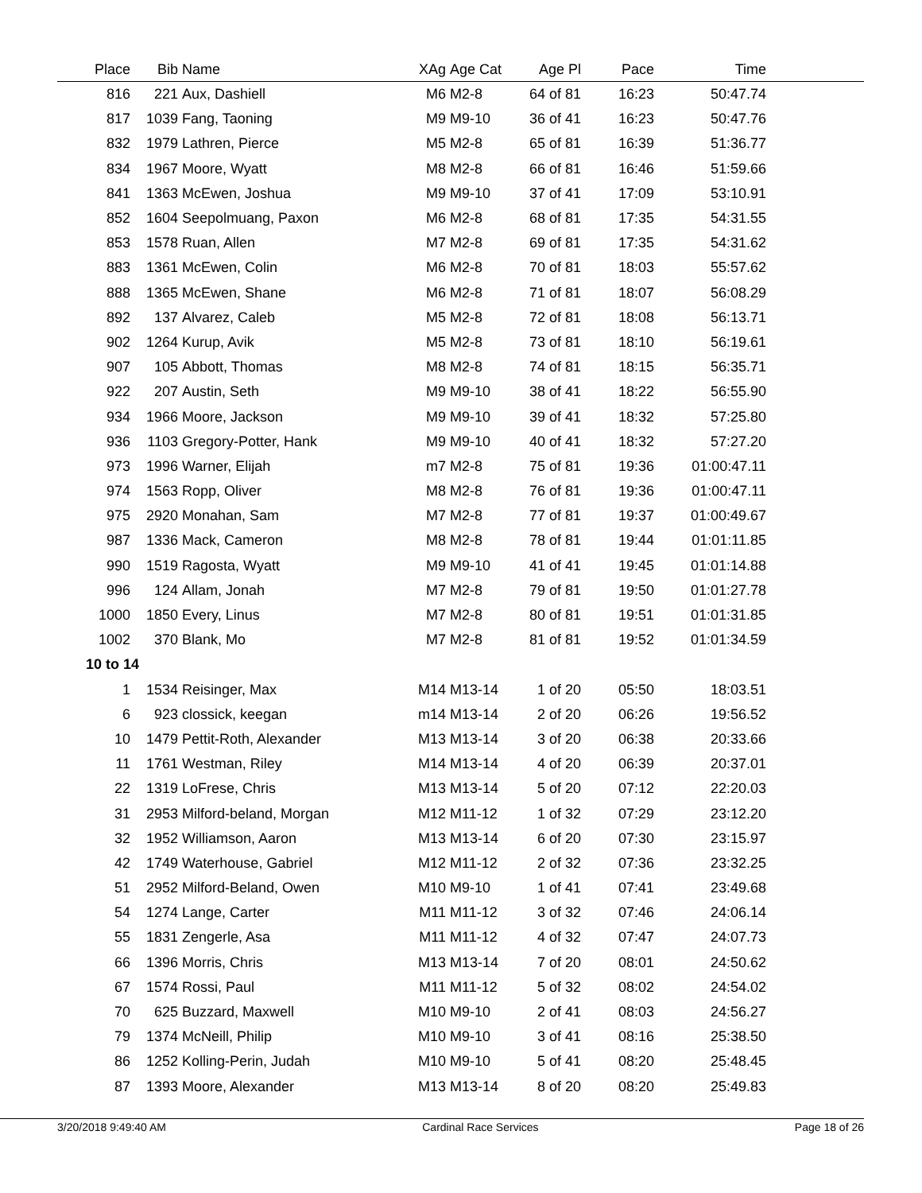| Place | Bib | Name | XAg | Age Cat | Age Pl | Pace | Time | |
| --- | --- | --- | --- | --- | --- | --- | --- | --- |
| 816 | 221 | Aux, Dashiell | M6 | M2-8 | 64 of 81 | 16:23 | 50:47.74 | |
| 817 | 1039 | Fang, Taoning | M9 | M9-10 | 36 of 41 | 16:23 | 50:47.76 | |
| 832 | 1979 | Lathren, Pierce | M5 | M2-8 | 65 of 81 | 16:39 | 51:36.77 | |
| 834 | 1967 | Moore, Wyatt | M8 | M2-8 | 66 of 81 | 16:46 | 51:59.66 | |
| 841 | 1363 | McEwen, Joshua | M9 | M9-10 | 37 of 41 | 17:09 | 53:10.91 | |
| 852 | 1604 | Seepolmuang, Paxon | M6 | M2-8 | 68 of 81 | 17:35 | 54:31.55 | |
| 853 | 1578 | Ruan, Allen | M7 | M2-8 | 69 of 81 | 17:35 | 54:31.62 | |
| 883 | 1361 | McEwen, Colin | M6 | M2-8 | 70 of 81 | 18:03 | 55:57.62 | |
| 888 | 1365 | McEwen, Shane | M6 | M2-8 | 71 of 81 | 18:07 | 56:08.29 | |
| 892 | 137 | Alvarez, Caleb | M5 | M2-8 | 72 of 81 | 18:08 | 56:13.71 | |
| 902 | 1264 | Kurup, Avik | M5 | M2-8 | 73 of 81 | 18:10 | 56:19.61 | |
| 907 | 105 | Abbott, Thomas | M8 | M2-8 | 74 of 81 | 18:15 | 56:35.71 | |
| 922 | 207 | Austin, Seth | M9 | M9-10 | 38 of 41 | 18:22 | 56:55.90 | |
| 934 | 1966 | Moore, Jackson | M9 | M9-10 | 39 of 41 | 18:32 | 57:25.80 | |
| 936 | 1103 | Gregory-Potter, Hank | M9 | M9-10 | 40 of 41 | 18:32 | 57:27.20 | |
| 973 | 1996 | Warner, Elijah | m7 | M2-8 | 75 of 81 | 19:36 | 01:00:47.11 | |
| 974 | 1563 | Ropp, Oliver | M8 | M2-8 | 76 of 81 | 19:36 | 01:00:47.11 | |
| 975 | 2920 | Monahan, Sam | M7 | M2-8 | 77 of 81 | 19:37 | 01:00:49.67 | |
| 987 | 1336 | Mack, Cameron | M8 | M2-8 | 78 of 81 | 19:44 | 01:01:11.85 | |
| 990 | 1519 | Ragosta, Wyatt | M9 | M9-10 | 41 of 41 | 19:45 | 01:01:14.88 | |
| 996 | 124 | Allam, Jonah | M7 | M2-8 | 79 of 81 | 19:50 | 01:01:27.78 | |
| 1000 | 1850 | Every, Linus | M7 | M2-8 | 80 of 81 | 19:51 | 01:01:31.85 | |
| 1002 | 370 | Blank, Mo | M7 | M2-8 | 81 of 81 | 19:52 | 01:01:34.59 | |
| 10 to 14 | | | | | | | | |
| 1 | 1534 | Reisinger, Max | M14 | M13-14 | 1 of 20 | 05:50 | 18:03.51 | |
| 6 | 923 | clossick, keegan | m14 | M13-14 | 2 of 20 | 06:26 | 19:56.52 | |
| 10 | 1479 | Pettit-Roth, Alexander | M13 | M13-14 | 3 of 20 | 06:38 | 20:33.66 | |
| 11 | 1761 | Westman, Riley | M14 | M13-14 | 4 of 20 | 06:39 | 20:37.01 | |
| 22 | 1319 | LoFrese, Chris | M13 | M13-14 | 5 of 20 | 07:12 | 22:20.03 | |
| 31 | 2953 | Milford-beland, Morgan | M12 | M11-12 | 1 of 32 | 07:29 | 23:12.20 | |
| 32 | 1952 | Williamson, Aaron | M13 | M13-14 | 6 of 20 | 07:30 | 23:15.97 | |
| 42 | 1749 | Waterhouse, Gabriel | M12 | M11-12 | 2 of 32 | 07:36 | 23:32.25 | |
| 51 | 2952 | Milford-Beland, Owen | M10 | M9-10 | 1 of 41 | 07:41 | 23:49.68 | |
| 54 | 1274 | Lange, Carter | M11 | M11-12 | 3 of 32 | 07:46 | 24:06.14 | |
| 55 | 1831 | Zengerle, Asa | M11 | M11-12 | 4 of 32 | 07:47 | 24:07.73 | |
| 66 | 1396 | Morris, Chris | M13 | M13-14 | 7 of 20 | 08:01 | 24:50.62 | |
| 67 | 1574 | Rossi, Paul | M11 | M11-12 | 5 of 32 | 08:02 | 24:54.02 | |
| 70 | 625 | Buzzard, Maxwell | M10 | M9-10 | 2 of 41 | 08:03 | 24:56.27 | |
| 79 | 1374 | McNeill, Philip | M10 | M9-10 | 3 of 41 | 08:16 | 25:38.50 | |
| 86 | 1252 | Kolling-Perin, Judah | M10 | M9-10 | 5 of 41 | 08:20 | 25:48.45 | |
| 87 | 1393 | Moore, Alexander | M13 | M13-14 | 8 of 20 | 08:20 | 25:49.83 | |
3/20/2018 9:49:40 AM Cardinal Race Services Page 18 of 26